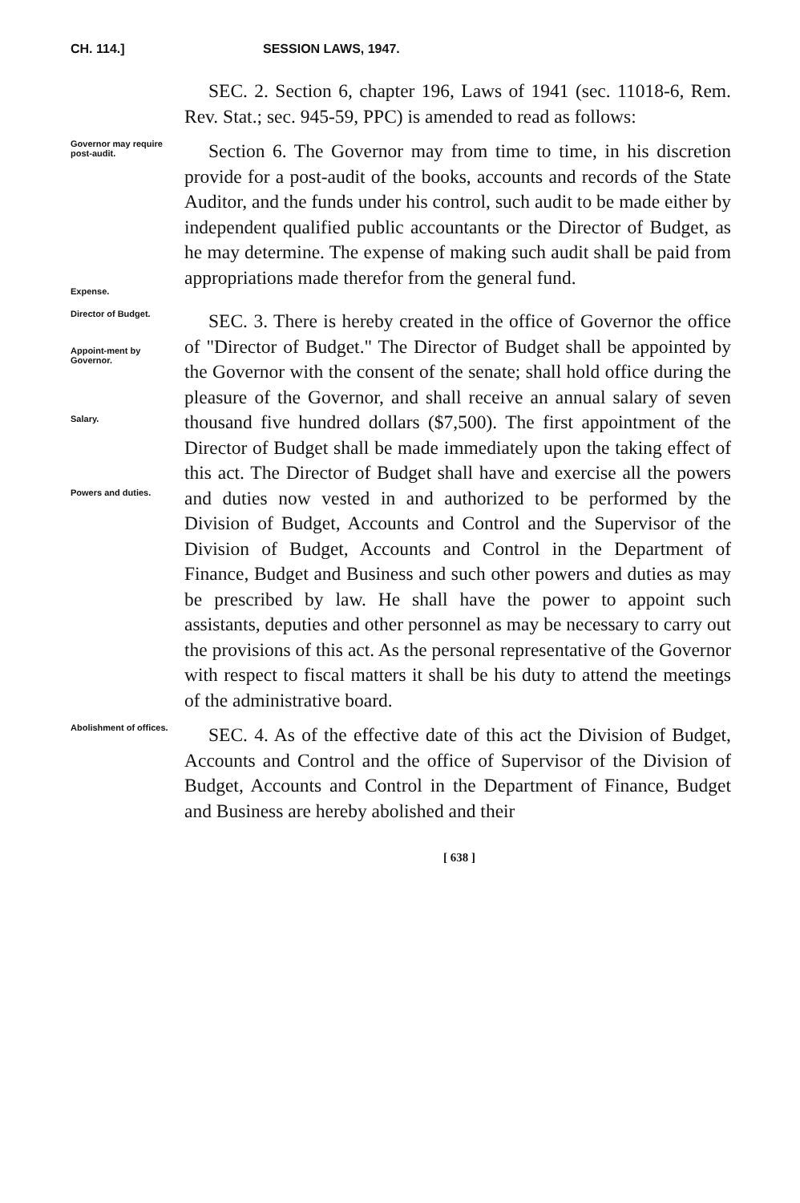CH. 114.] SESSION LAWS, 1947.
SEC. 2. Section 6, chapter 196, Laws of 1941 (sec. 11018-6, Rem. Rev. Stat.; sec. 945-59, PPC) is amended to read as follows:
Governor may require post-audit.
Expense.
Section 6. The Governor may from time to time, in his discretion provide for a post-audit of the books, accounts and records of the State Auditor, and the funds under his control, such audit to be made either by independent qualified public accountants or the Director of Budget, as he may determine. The expense of making such audit shall be paid from appropriations made therefor from the general fund.
Director of Budget.
Appoint-ment by Governor.
Salary.
Powers and duties.
SEC. 3. There is hereby created in the office of Governor the office of "Director of Budget." The Director of Budget shall be appointed by the Governor with the consent of the senate; shall hold office during the pleasure of the Governor, and shall receive an annual salary of seven thousand five hundred dollars ($7,500). The first appointment of the Director of Budget shall be made immediately upon the taking effect of this act. The Director of Budget shall have and exercise all the powers and duties now vested in and authorized to be performed by the Division of Budget, Accounts and Control and the Supervisor of the Division of Budget, Accounts and Control in the Department of Finance, Budget and Business and such other powers and duties as may be prescribed by law. He shall have the power to appoint such assistants, deputies and other personnel as may be necessary to carry out the provisions of this act. As the personal representative of the Governor with respect to fiscal matters it shall be his duty to attend the meetings of the administrative board.
Abolishment of offices.
SEC. 4. As of the effective date of this act the Division of Budget, Accounts and Control and the office of Supervisor of the Division of Budget, Accounts and Control in the Department of Finance, Budget and Business are hereby abolished and their
[ 638 ]